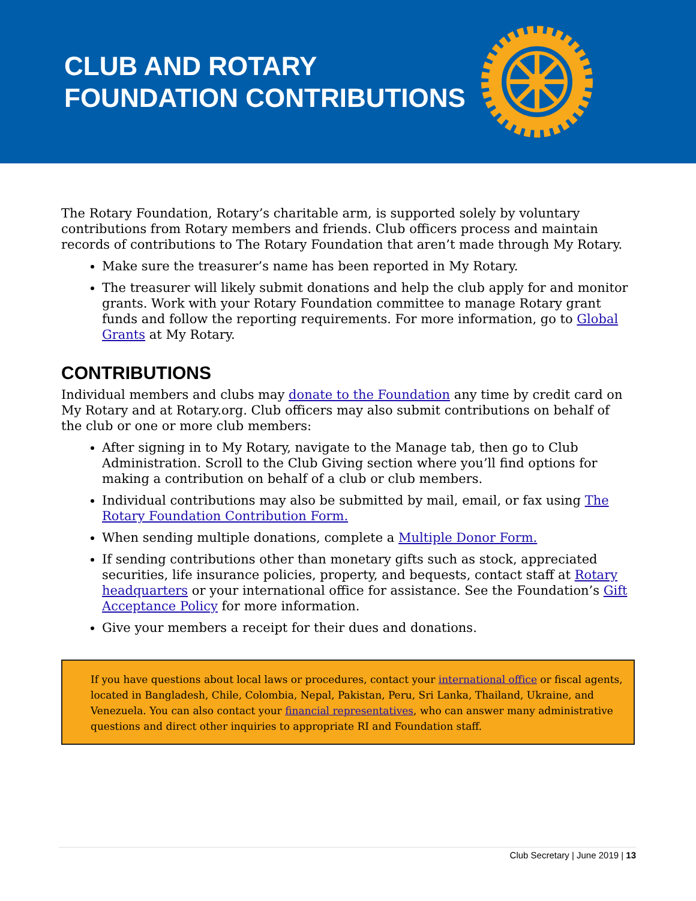CLUB AND ROTARY
FOUNDATION CONTRIBUTIONS
The Rotary Foundation, Rotary’s charitable arm, is supported solely by voluntary contributions from Rotary members and friends. Club officers process and maintain records of contributions to The Rotary Foundation that aren’t made through My Rotary.
Make sure the treasurer’s name has been reported in My Rotary.
The treasurer will likely submit donations and help the club apply for and monitor grants. Work with your Rotary Foundation committee to manage Rotary grant funds and follow the reporting requirements. For more information, go to Global Grants at My Rotary.
CONTRIBUTIONS
Individual members and clubs may donate to the Foundation any time by credit card on My Rotary and at Rotary.org. Club officers may also submit contributions on behalf of the club or one or more club members:
After signing in to My Rotary, navigate to the Manage tab, then go to Club Administration. Scroll to the Club Giving section where you’ll find options for making a contribution on behalf of a club or club members.
Individual contributions may also be submitted by mail, email, or fax using The Rotary Foundation Contribution Form.
When sending multiple donations, complete a Multiple Donor Form.
If sending contributions other than monetary gifts such as stock, appreciated securities, life insurance policies, property, and bequests, contact staff at Rotary headquarters or your international office for assistance. See the Foundation’s Gift Acceptance Policy for more information.
Give your members a receipt for their dues and donations.
If you have questions about local laws or procedures, contact your international office or fiscal agents, located in Bangladesh, Chile, Colombia, Nepal, Pakistan, Peru, Sri Lanka, Thailand, Ukraine, and Venezuela. You can also contact your financial representatives, who can answer many administrative questions and direct other inquiries to appropriate RI and Foundation staff.
Club Secretary | June 2019 | 13